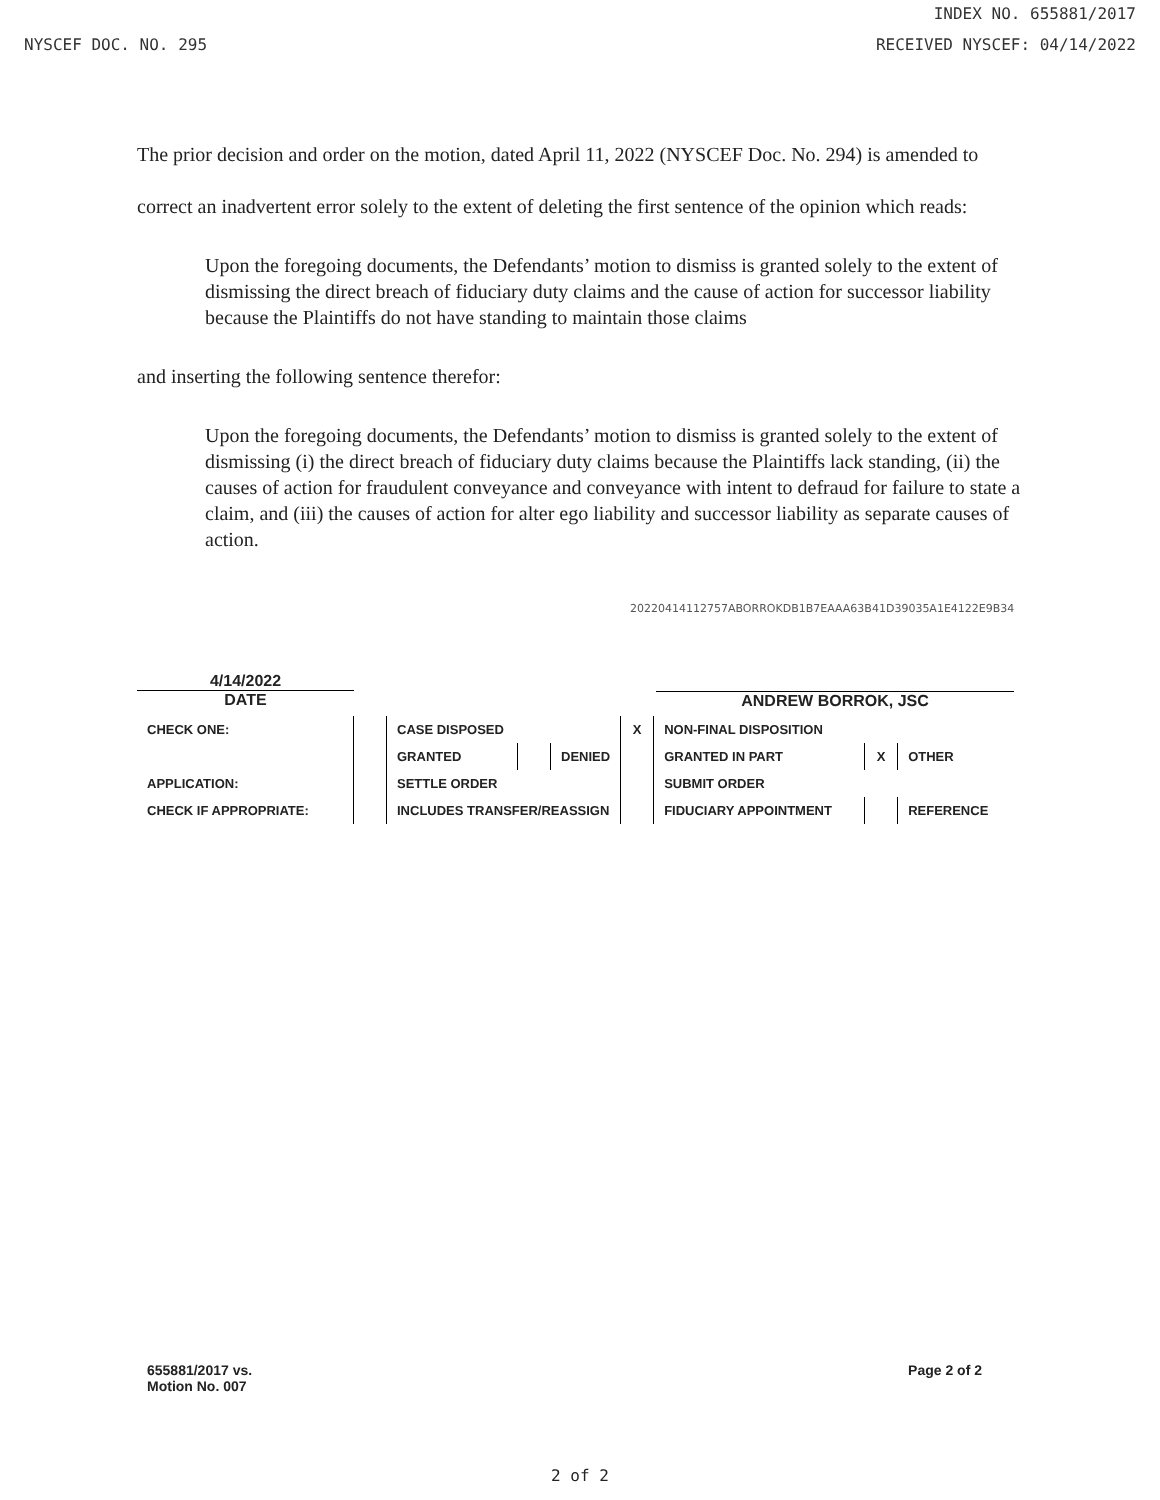INDEX NO. 655881/2017
NYSCEF DOC. NO. 295 RECEIVED NYSCEF: 04/14/2022
The prior decision and order on the motion, dated April 11, 2022 (NYSCEF Doc. No. 294) is amended to correct an inadvertent error solely to the extent of deleting the first sentence of the opinion which reads:
Upon the foregoing documents, the Defendants’ motion to dismiss is granted solely to the extent of dismissing the direct breach of fiduciary duty claims and the cause of action for successor liability because the Plaintiffs do not have standing to maintain those claims
and inserting the following sentence therefor:
Upon the foregoing documents, the Defendants’ motion to dismiss is granted solely to the extent of dismissing (i) the direct breach of fiduciary duty claims because the Plaintiffs lack standing, (ii) the causes of action for fraudulent conveyance and conveyance with intent to defraud for failure to state a claim, and (iii) the causes of action for alter ego liability and successor liability as separate causes of action.
20220414112757ABORROKDB1B7EAAA63B41D39035A1E4122E9B34
4/14/2022
DATE ANDREW BORROK, JSC
| CHECK ONE: | | CASE DISPOSED | | | X | NON-FINAL DISPOSITION | | |
| | | GRANTED | | DENIED | | GRANTED IN PART | X | OTHER |
| APPLICATION: | | SETTLE ORDER | | | | SUBMIT ORDER | | |
| CHECK IF APPROPRIATE: | | INCLUDES TRANSFER/REASSIGN | | | | FIDUCIARY APPOINTMENT | | REFERENCE |
655881/2017 vs.
Motion No. 007 Page 2 of 2
2 of 2